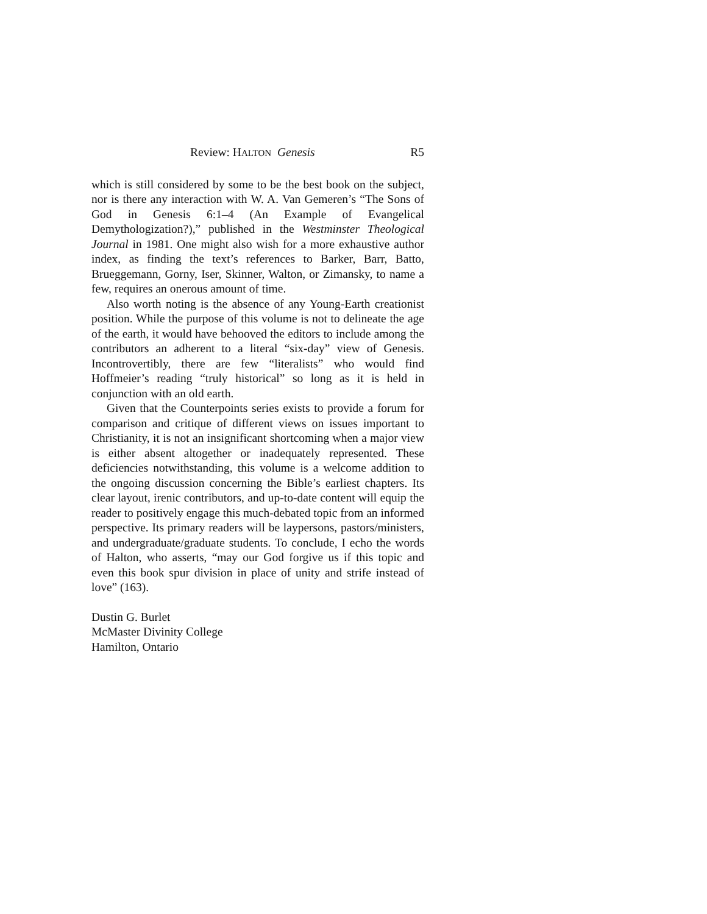Review: HALTON Genesis R5
which is still considered by some to be the best book on the subject, nor is there any interaction with W. A. Van Gemeren’s “The Sons of God in Genesis 6:1–4 (An Example of Evangelical Demythologization?),” published in the Westminster Theological Journal in 1981. One might also wish for a more exhaustive author index, as finding the text’s references to Barker, Barr, Batto, Brueggemann, Gorny, Iser, Skinner, Walton, or Zimansky, to name a few, requires an onerous amount of time.
Also worth noting is the absence of any Young-Earth creationist position. While the purpose of this volume is not to delineate the age of the earth, it would have behooved the editors to include among the contributors an adherent to a literal “six-day” view of Genesis. Incontrovertibly, there are few “literalists” who would find Hoffmeier’s reading “truly historical” so long as it is held in conjunction with an old earth.
Given that the Counterpoints series exists to provide a forum for comparison and critique of different views on issues important to Christianity, it is not an insignificant shortcoming when a major view is either absent altogether or inadequately represented. These deficiencies notwithstanding, this volume is a welcome addition to the ongoing discussion concerning the Bible’s earliest chapters. Its clear layout, irenic contributors, and up-to-date content will equip the reader to positively engage this much-debated topic from an informed perspective. Its primary readers will be laypersons, pastors/ministers, and undergraduate/graduate students. To conclude, I echo the words of Halton, who asserts, “may our God forgive us if this topic and even this book spur division in place of unity and strife instead of love” (163).
Dustin G. Burlet
McMaster Divinity College
Hamilton, Ontario